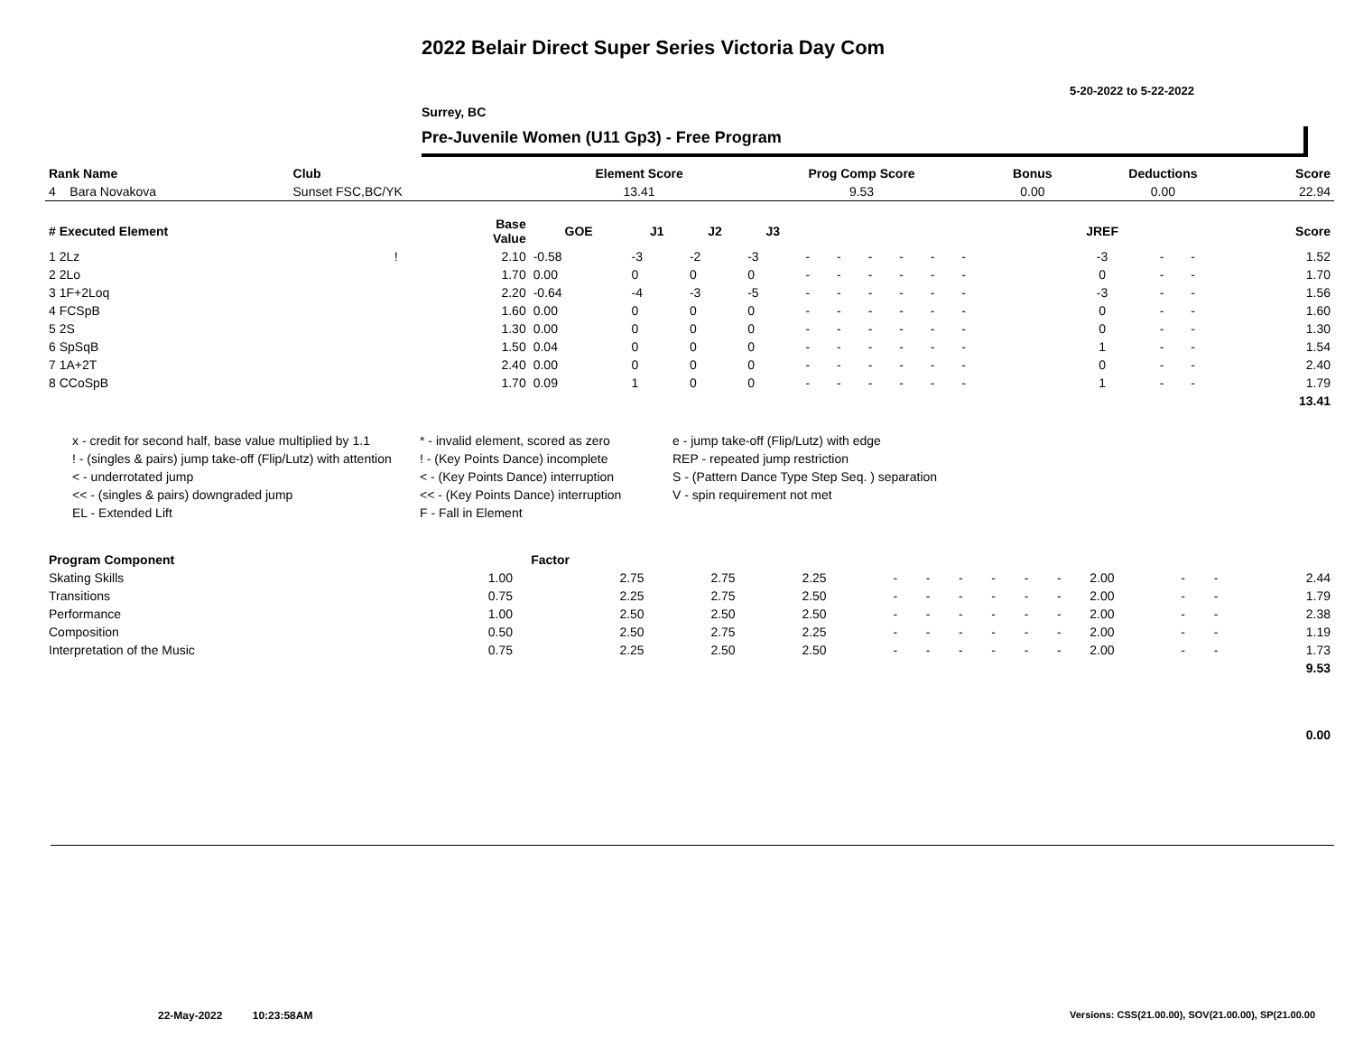2022 Belair Direct Super Series Victoria Day Com
5-20-2022 to 5-22-2022
Surrey, BC
Pre-Juvenile Women (U11 Gp3) - Free Program
| Rank Name | Club | Element Score | Prog Comp Score | Bonus | Deductions | Score |
| --- | --- | --- | --- | --- | --- | --- |
| 4 Bara Novakova | Sunset FSC,BC/YK | 13.41 | 9.53 | 0.00 | 0.00 | 22.94 |
| # Executed Element | | Base Value | GOE | J1 | J2 | J3 | | | | | | | | | | JREF | | | Score |
| --- | --- | --- | --- | --- | --- | --- | --- | --- | --- | --- | --- | --- | --- | --- | --- | --- | --- | --- | --- |
| 1 2Lz | ! | 2.10 | -0.58 | -3 | -2 | -3 | - | - | - | - | - | - | | | | -3 | - | - | 1.52 |
| 2 2Lo | | 1.70 | 0.00 | 0 | 0 | 0 | - | - | - | - | - | - | | | | 0 | - | - | 1.70 |
| 3 1F+2Loq | | 2.20 | -0.64 | -4 | -3 | -5 | - | - | - | - | - | - | | | | -3 | - | - | 1.56 |
| 4 FCSpB | | 1.60 | 0.00 | 0 | 0 | 0 | - | - | - | - | - | - | | | | 0 | - | - | 1.60 |
| 5 2S | | 1.30 | 0.00 | 0 | 0 | 0 | - | - | - | - | - | - | | | | 0 | - | - | 1.30 |
| 6 SpSqB | | 1.50 | 0.04 | 0 | 0 | 0 | - | - | - | - | - | - | | | | 1 | - | - | 1.54 |
| 7 1A+2T | | 2.40 | 0.00 | 0 | 0 | 0 | - | - | - | - | - | - | | | | 0 | - | - | 2.40 |
| 8 CCoSpB | | 1.70 | 0.09 | 1 | 0 | 0 | - | - | - | - | - | - | | | | 1 | - | - | 1.79 |
| | | | | | | | | | | | | | | | | | | | 13.41 |
x - credit for second half, base value multiplied by 1.1
* - invalid element, scored as zero
e - jump take-off (Flip/Lutz) with edge
! - (singles & pairs) jump take-off (Flip/Lutz) with attention
! - (Key Points Dance) incomplete
REP - repeated jump restriction
< - underrotated jump
< - (Key Points Dance) interruption
S - (Pattern Dance Type Step Seq. ) separation
<< - (singles & pairs) downgraded jump
<< - (Key Points Dance) interruption
V - spin requirement not met
EL - Extended Lift
F - Fall in Element
| Program Component | Factor | | | | | | | | | | | | | |
| --- | --- | --- | --- | --- | --- | --- | --- | --- | --- | --- | --- | --- | --- | --- |
| Skating Skills | 1.00 | 2.75 | 2.75 | 2.25 | - | - | - | - | - | - | 2.00 | - | - | 2.44 |
| Transitions | 0.75 | 2.25 | 2.75 | 2.50 | - | - | - | - | - | - | 2.00 | - | - | 1.79 |
| Performance | 1.00 | 2.50 | 2.50 | 2.50 | - | - | - | - | - | - | 2.00 | - | - | 2.38 |
| Composition | 0.50 | 2.50 | 2.75 | 2.25 | - | - | - | - | - | - | 2.00 | - | - | 1.19 |
| Interpretation of the Music | 0.75 | 2.25 | 2.50 | 2.50 | - | - | - | - | - | - | 2.00 | - | - | 1.73 |
| | | | | | | | | | | | | | | 9.53 |
| | | | | | | | | | | | | | | 0.00 |
22-May-2022 10:23:58AM
Versions: CSS(21.00.00), SOV(21.00.00), SP(21.00.00